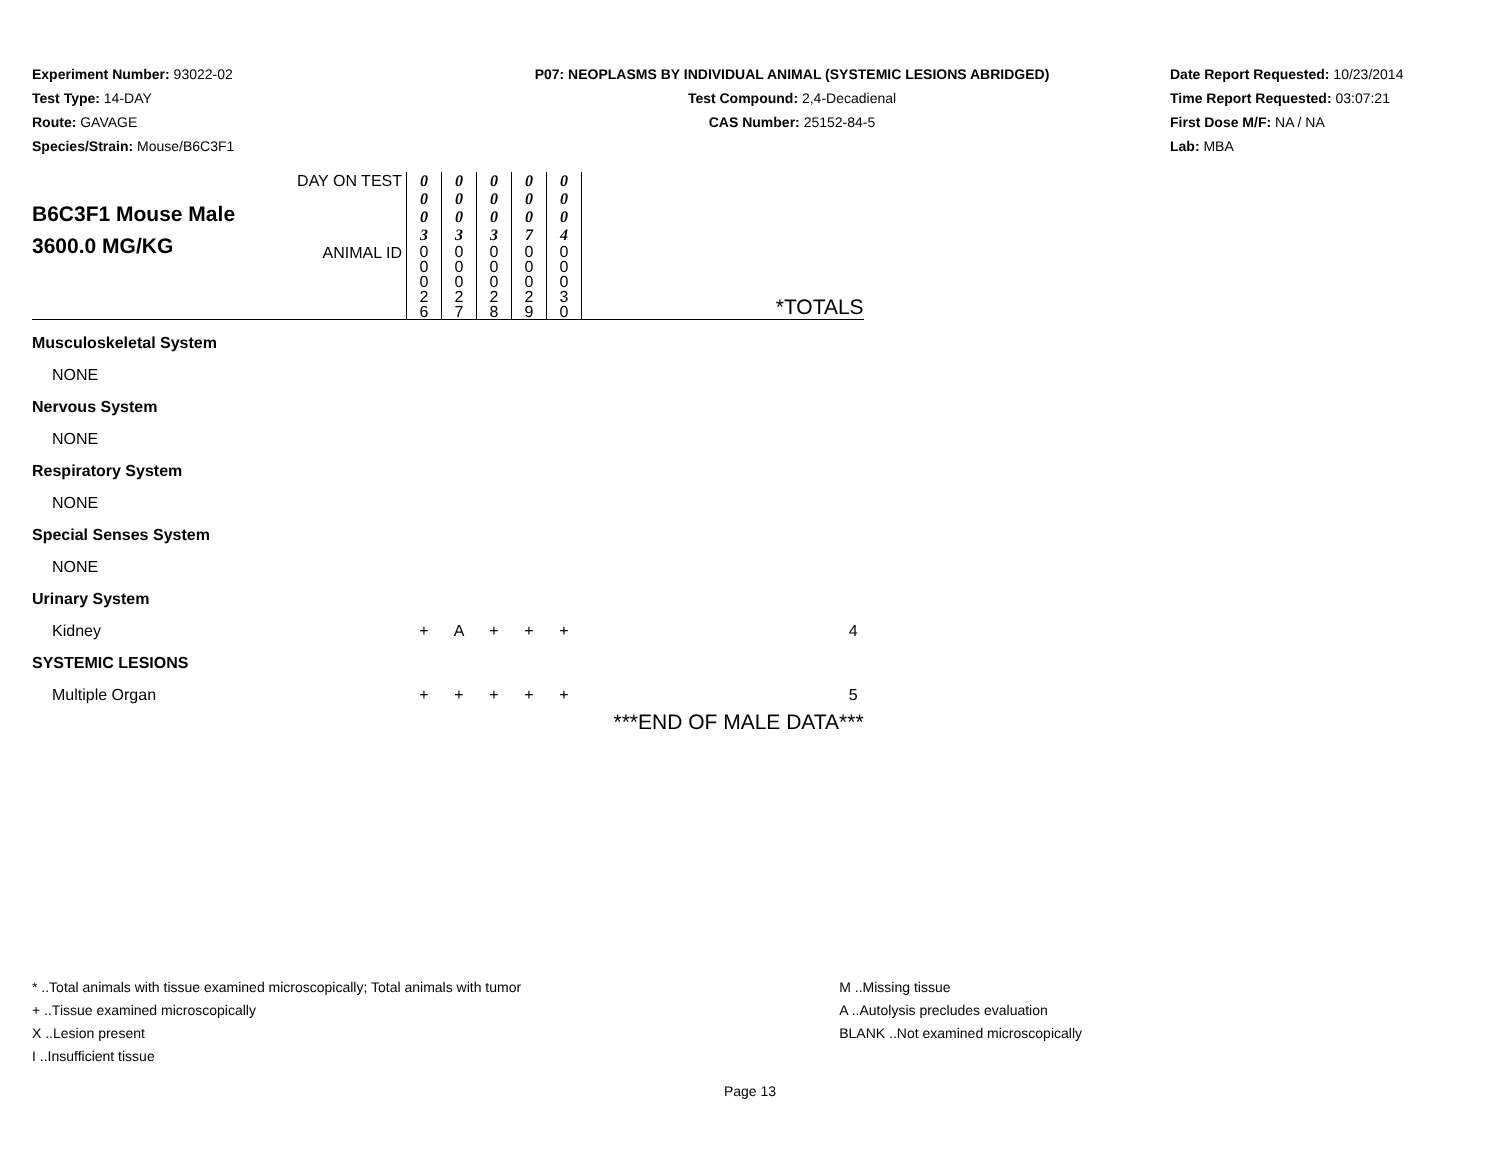Experiment Number: 93022-02
Test Type: 14-DAY
Route: GAVAGE
Species/Strain: Mouse/B6C3F1
P07: NEOPLASMS BY INDIVIDUAL ANIMAL (SYSTEMIC LESIONS ABRIDGED)
Test Compound: 2,4-Decadienal
CAS Number: 25152-84-5
Date Report Requested: 10/23/2014
Time Report Requested: 03:07:21
First Dose M/F: NA / NA
Lab: MBA
| B6C3F1 Mouse Male 3600.0 MG/KG | DAY ON TEST | 0 0 0 3 | 0 0 0 3 | 0 0 0 3 | 0 0 0 7 | 0 0 0 4 | |
| | ANIMAL ID | 0 0 0 2 6 | 0 0 0 2 7 | 0 0 0 2 8 | 0 0 0 2 9 | 0 0 0 3 0 | *TOTALS |
| Musculoskeletal System | | | | | | | |
| NONE | | | | | | | |
| Nervous System | | | | | | | |
| NONE | | | | | | | |
| Respiratory System | | | | | | | |
| NONE | | | | | | | |
| Special Senses System | | | | | | | |
| NONE | | | | | | | |
| Urinary System | | | | | | | |
| Kidney | | + | A | + | + | + | 4 |
| SYSTEMIC LESIONS | | | | | | | |
| Multiple Organ | | + | + | + | + | + | 5 |
| | | | | | | | ***END OF MALE DATA*** |
* ..Total animals with tissue examined microscopically; Total animals with tumor
+ ..Tissue examined microscopically
X ..Lesion present
I ..Insufficient tissue
M ..Missing tissue
A ..Autolysis precludes evaluation
BLANK ..Not examined microscopically
Page 13